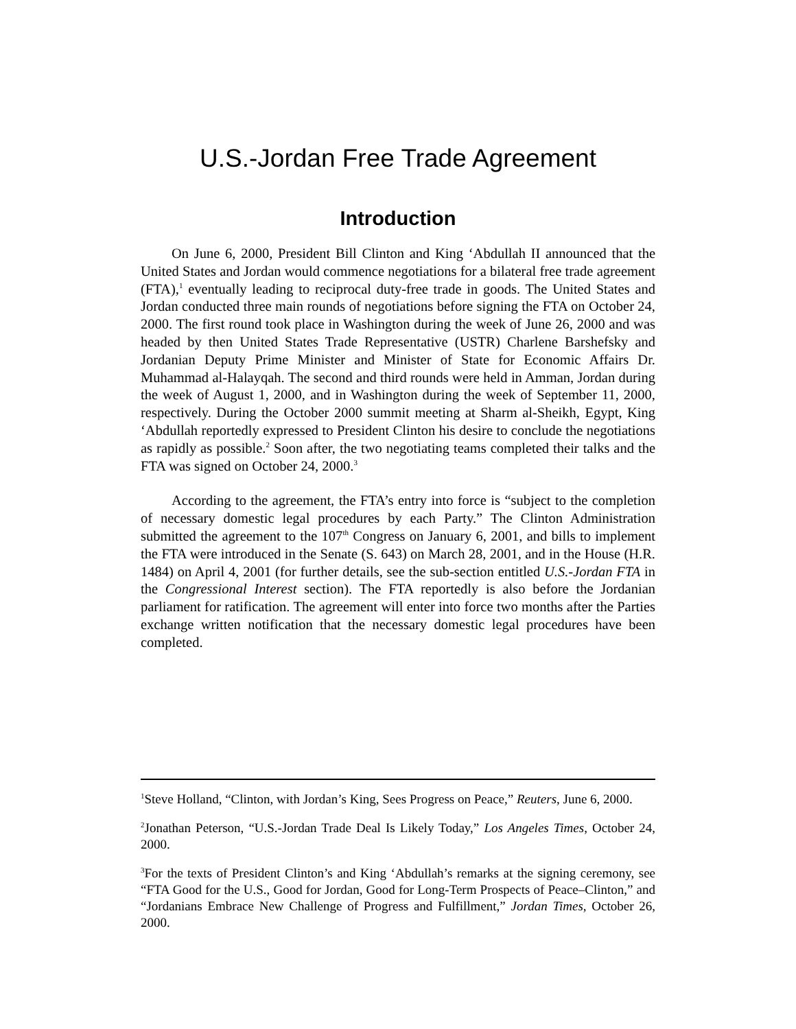U.S.-Jordan Free Trade Agreement
Introduction
On June 6, 2000, President Bill Clinton and King ‘Abdullah II announced that the United States and Jordan would commence negotiations for a bilateral free trade agreement (FTA),<sup>1</sup> eventually leading to reciprocal duty-free trade in goods. The United States and Jordan conducted three main rounds of negotiations before signing the FTA on October 24, 2000. The first round took place in Washington during the week of June 26, 2000 and was headed by then United States Trade Representative (USTR) Charlene Barshefsky and Jordanian Deputy Prime Minister and Minister of State for Economic Affairs Dr. Muhammad al-Halayqah. The second and third rounds were held in Amman, Jordan during the week of August 1, 2000, and in Washington during the week of September 11, 2000, respectively. During the October 2000 summit meeting at Sharm al-Sheikh, Egypt, King ‘Abdullah reportedly expressed to President Clinton his desire to conclude the negotiations as rapidly as possible.<sup>2</sup> Soon after, the two negotiating teams completed their talks and the FTA was signed on October 24, 2000.<sup>3</sup>
According to the agreement, the FTA’s entry into force is “subject to the completion of necessary domestic legal procedures by each Party.” The Clinton Administration submitted the agreement to the 107<sup>th</sup> Congress on January 6, 2001, and bills to implement the FTA were introduced in the Senate (S. 643) on March 28, 2001, and in the House (H.R. 1484) on April 4, 2001 (for further details, see the sub-section entitled U.S.-Jordan FTA in the Congressional Interest section). The FTA reportedly is also before the Jordanian parliament for ratification. The agreement will enter into force two months after the Parties exchange written notification that the necessary domestic legal procedures have been completed.
<sup>1</sup> Steve Holland, “Clinton, with Jordan’s King, Sees Progress on Peace,” Reuters, June 6, 2000.
<sup>2</sup> Jonathan Peterson, “U.S.-Jordan Trade Deal Is Likely Today,” Los Angeles Times, October 24, 2000.
<sup>3</sup> For the texts of President Clinton’s and King ‘Abdullah’s remarks at the signing ceremony, see “FTA Good for the U.S., Good for Jordan, Good for Long-Term Prospects of Peace–Clinton,” and “Jordanians Embrace New Challenge of Progress and Fulfillment,” Jordan Times, October 26, 2000.